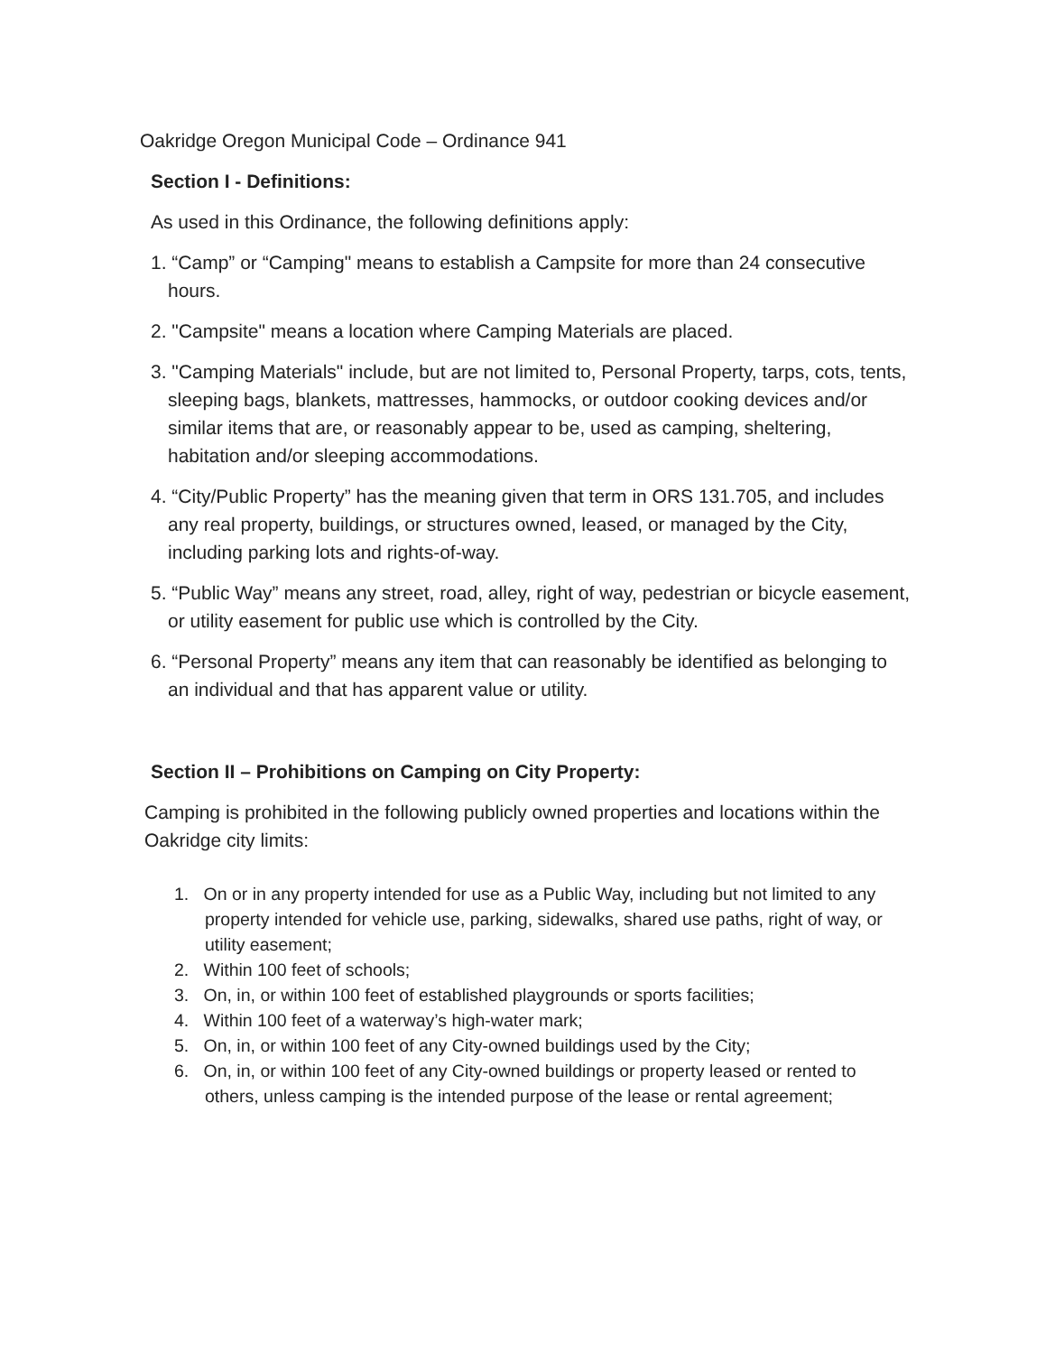Oakridge Oregon Municipal Code – Ordinance 941
Section I - Definitions:
As used in this Ordinance, the following definitions apply:
1. “Camp” or “Camping" means to establish a Campsite for more than 24 consecutive hours.
2. "Campsite" means a location where Camping Materials are placed.
3. "Camping Materials" include, but are not limited to, Personal Property, tarps, cots, tents, sleeping bags, blankets, mattresses, hammocks, or outdoor cooking devices and/or similar items that are, or reasonably appear to be, used as camping, sheltering, habitation and/or sleeping accommodations.
4. “City/Public Property” has the meaning given that term in ORS 131.705, and includes any real property, buildings, or structures owned, leased, or managed by the City, including parking lots and rights-of-way.
5. “Public Way” means any street, road, alley, right of way, pedestrian or bicycle easement, or utility easement for public use which is controlled by the City.
6. “Personal Property” means any item that can reasonably be identified as belonging to an individual and that has apparent value or utility.
Section II – Prohibitions on Camping on City Property:
Camping is prohibited in the following publicly owned properties and locations within the Oakridge city limits:
1. On or in any property intended for use as a Public Way, including but not limited to any property intended for vehicle use, parking, sidewalks, shared use paths, right of way, or utility easement;
2. Within 100 feet of schools;
3. On, in, or within 100 feet of established playgrounds or sports facilities;
4. Within 100 feet of a waterway’s high-water mark;
5. On, in, or within 100 feet of any City-owned buildings used by the City;
6. On, in, or within 100 feet of any City-owned buildings or property leased or rented to others, unless camping is the intended purpose of the lease or rental agreement;